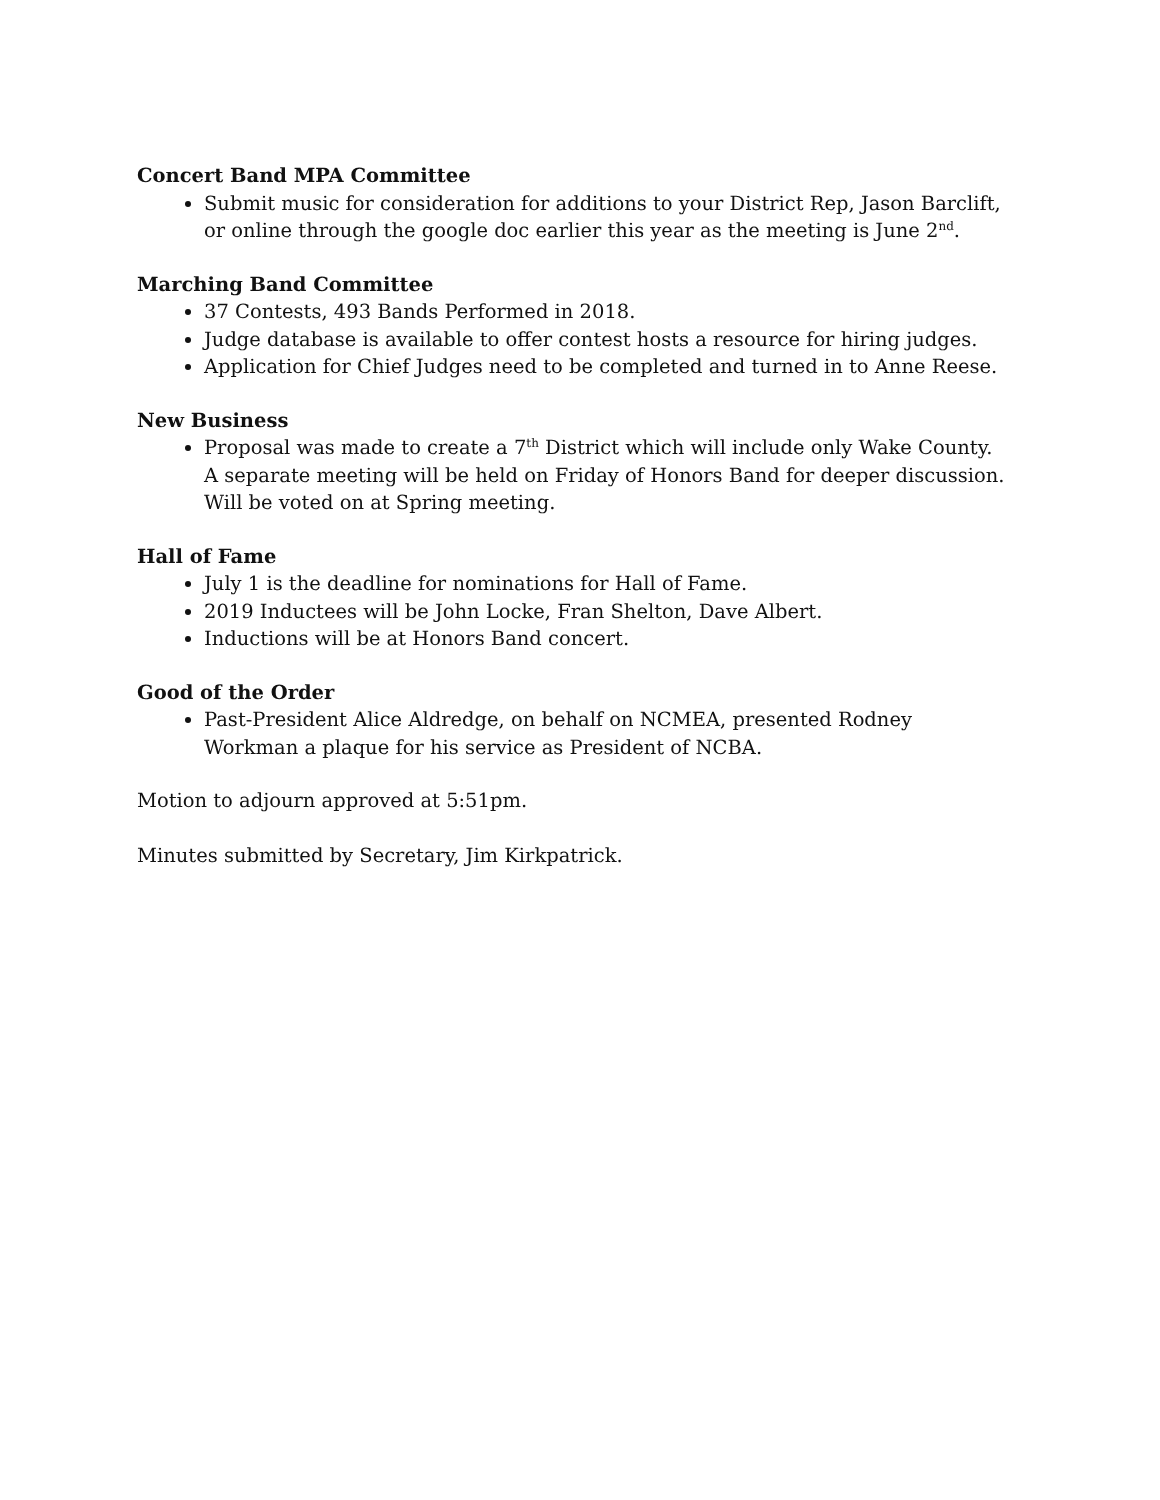Concert Band MPA Committee
Submit music for consideration for additions to your District Rep, Jason Barclift, or online through the google doc earlier this year as the meeting is June 2<sup>nd</sup>.
Marching Band Committee
37 Contests, 493 Bands Performed in 2018.
Judge database is available to offer contest hosts a resource for hiring judges.
Application for Chief Judges need to be completed and turned in to Anne Reese.
New Business
Proposal was made to create a 7<sup>th</sup> District which will include only Wake County. A separate meeting will be held on Friday of Honors Band for deeper discussion. Will be voted on at Spring meeting.
Hall of Fame
July 1 is the deadline for nominations for Hall of Fame.
2019 Inductees will be John Locke, Fran Shelton, Dave Albert.
Inductions will be at Honors Band concert.
Good of the Order
Past-President Alice Aldredge, on behalf on NCMEA, presented Rodney Workman a plaque for his service as President of NCBA.
Motion to adjourn approved at 5:51pm.
Minutes submitted by Secretary, Jim Kirkpatrick.